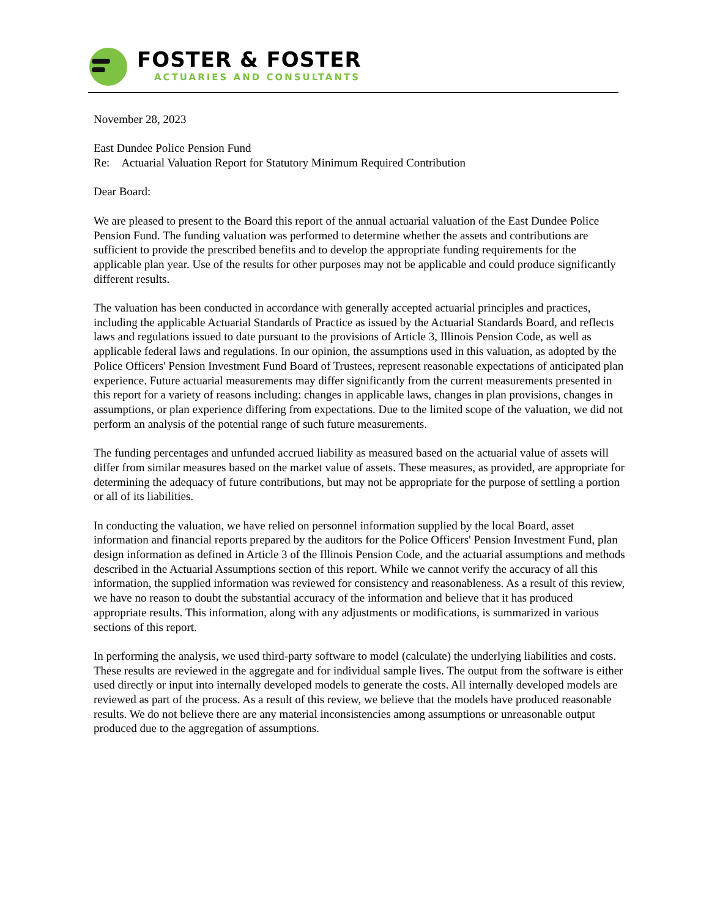FOSTER & FOSTER
ACTUARIES AND CONSULTANTS
November 28, 2023
East Dundee Police Pension Fund
Re: Actuarial Valuation Report for Statutory Minimum Required Contribution
Dear Board:
We are pleased to present to the Board this report of the annual actuarial valuation of the East Dundee Police Pension Fund. The funding valuation was performed to determine whether the assets and contributions are sufficient to provide the prescribed benefits and to develop the appropriate funding requirements for the applicable plan year. Use of the results for other purposes may not be applicable and could produce significantly different results.
The valuation has been conducted in accordance with generally accepted actuarial principles and practices, including the applicable Actuarial Standards of Practice as issued by the Actuarial Standards Board, and reflects laws and regulations issued to date pursuant to the provisions of Article 3, Illinois Pension Code, as well as applicable federal laws and regulations. In our opinion, the assumptions used in this valuation, as adopted by the Police Officers' Pension Investment Fund Board of Trustees, represent reasonable expectations of anticipated plan experience. Future actuarial measurements may differ significantly from the current measurements presented in this report for a variety of reasons including: changes in applicable laws, changes in plan provisions, changes in assumptions, or plan experience differing from expectations. Due to the limited scope of the valuation, we did not perform an analysis of the potential range of such future measurements.
The funding percentages and unfunded accrued liability as measured based on the actuarial value of assets will differ from similar measures based on the market value of assets. These measures, as provided, are appropriate for determining the adequacy of future contributions, but may not be appropriate for the purpose of settling a portion or all of its liabilities.
In conducting the valuation, we have relied on personnel information supplied by the local Board, asset information and financial reports prepared by the auditors for the Police Officers' Pension Investment Fund, plan design information as defined in Article 3 of the Illinois Pension Code, and the actuarial assumptions and methods described in the Actuarial Assumptions section of this report. While we cannot verify the accuracy of all this information, the supplied information was reviewed for consistency and reasonableness. As a result of this review, we have no reason to doubt the substantial accuracy of the information and believe that it has produced appropriate results. This information, along with any adjustments or modifications, is summarized in various sections of this report.
In performing the analysis, we used third-party software to model (calculate) the underlying liabilities and costs. These results are reviewed in the aggregate and for individual sample lives. The output from the software is either used directly or input into internally developed models to generate the costs. All internally developed models are reviewed as part of the process. As a result of this review, we believe that the models have produced reasonable results. We do not believe there are any material inconsistencies among assumptions or unreasonable output produced due to the aggregation of assumptions.